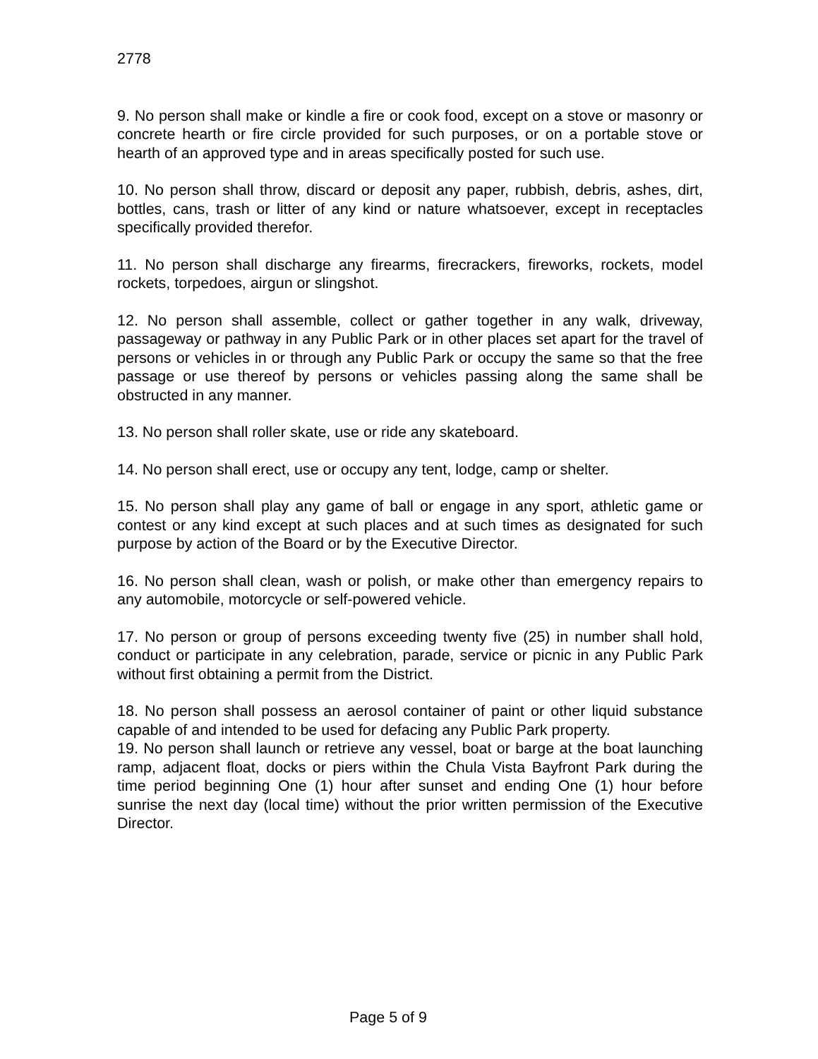2778
9. No person shall make or kindle a fire or cook food, except on a stove or masonry or concrete hearth or fire circle provided for such purposes, or on a portable stove or hearth of an approved type and in areas specifically posted for such use.
10. No person shall throw, discard or deposit any paper, rubbish, debris, ashes, dirt, bottles, cans, trash or litter of any kind or nature whatsoever, except in receptacles specifically provided therefor.
11. No person shall discharge any firearms, firecrackers, fireworks, rockets, model rockets, torpedoes, airgun or slingshot.
12. No person shall assemble, collect or gather together in any walk, driveway, passageway or pathway in any Public Park or in other places set apart for the travel of persons or vehicles in or through any Public Park or occupy the same so that the free passage or use thereof by persons or vehicles passing along the same shall be obstructed in any manner.
13. No person shall roller skate, use or ride any skateboard.
14. No person shall erect, use or occupy any tent, lodge, camp or shelter.
15. No person shall play any game of ball or engage in any sport, athletic game or contest or any kind except at such places and at such times as designated for such purpose by action of the Board or by the Executive Director.
16. No person shall clean, wash or polish, or make other than emergency repairs to any automobile, motorcycle or self-powered vehicle.
17. No person or group of persons exceeding twenty five (25) in number shall hold, conduct or participate in any celebration, parade, service or picnic in any Public Park without first obtaining a permit from the District.
18. No person shall possess an aerosol container of paint or other liquid substance capable of and intended to be used for defacing any Public Park property.
19. No person shall launch or retrieve any vessel, boat or barge at the boat launching ramp, adjacent float, docks or piers within the Chula Vista Bayfront Park during the time period beginning One (1) hour after sunset and ending One (1) hour before sunrise the next day (local time) without the prior written permission of the Executive Director.
Page 5 of 9